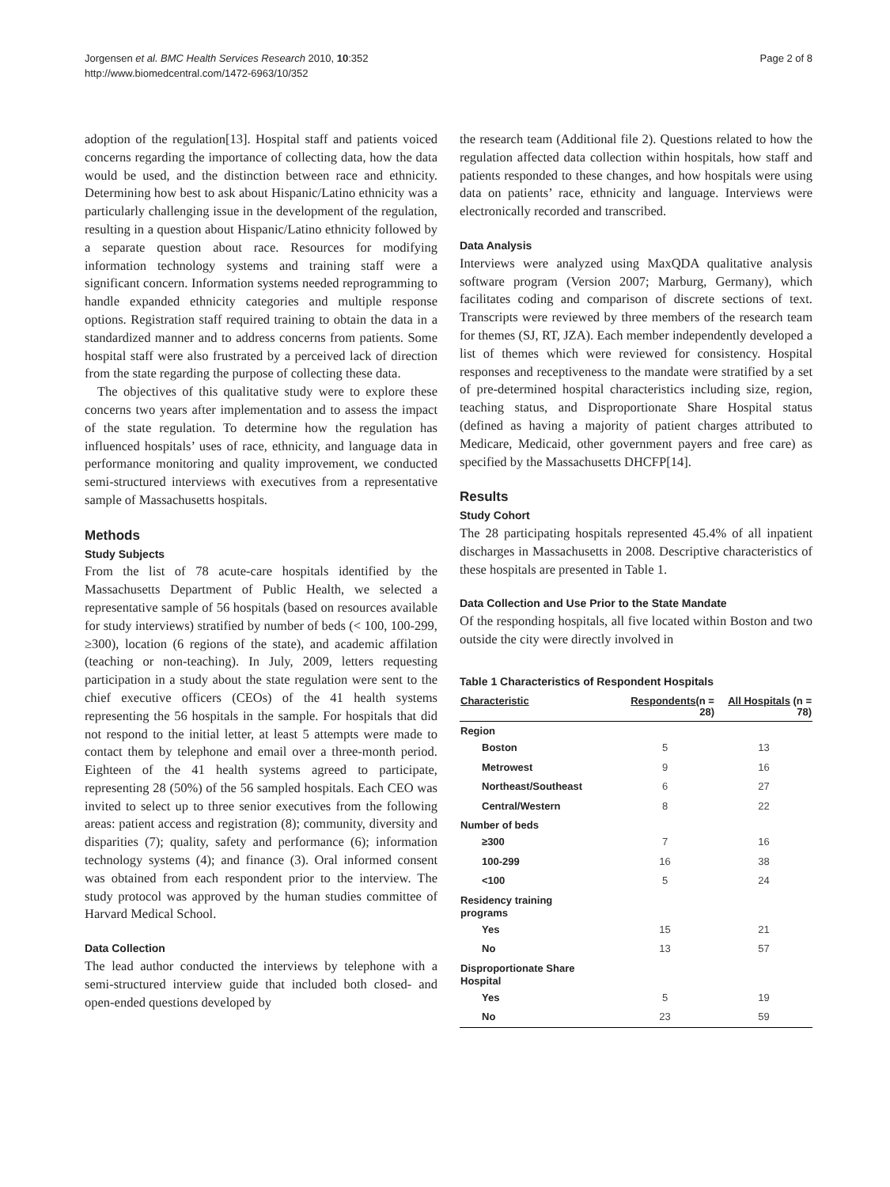Jorgensen et al. BMC Health Services Research 2010, 10:352
http://www.biomedcentral.com/1472-6963/10/352
Page 2 of 8
adoption of the regulation[13]. Hospital staff and patients voiced concerns regarding the importance of collecting data, how the data would be used, and the distinction between race and ethnicity. Determining how best to ask about Hispanic/Latino ethnicity was a particularly challenging issue in the development of the regulation, resulting in a question about Hispanic/Latino ethnicity followed by a separate question about race. Resources for modifying information technology systems and training staff were a significant concern. Information systems needed reprogramming to handle expanded ethnicity categories and multiple response options. Registration staff required training to obtain the data in a standardized manner and to address concerns from patients. Some hospital staff were also frustrated by a perceived lack of direction from the state regarding the purpose of collecting these data.
The objectives of this qualitative study were to explore these concerns two years after implementation and to assess the impact of the state regulation. To determine how the regulation has influenced hospitals’ uses of race, ethnicity, and language data in performance monitoring and quality improvement, we conducted semi-structured interviews with executives from a representative sample of Massachusetts hospitals.
Methods
Study Subjects
From the list of 78 acute-care hospitals identified by the Massachusetts Department of Public Health, we selected a representative sample of 56 hospitals (based on resources available for study interviews) stratified by number of beds (< 100, 100-299, ≥300), location (6 regions of the state), and academic affilation (teaching or non-teaching). In July, 2009, letters requesting participation in a study about the state regulation were sent to the chief executive officers (CEOs) of the 41 health systems representing the 56 hospitals in the sample. For hospitals that did not respond to the initial letter, at least 5 attempts were made to contact them by telephone and email over a three-month period. Eighteen of the 41 health systems agreed to participate, representing 28 (50%) of the 56 sampled hospitals. Each CEO was invited to select up to three senior executives from the following areas: patient access and registration (8); community, diversity and disparities (7); quality, safety and performance (6); information technology systems (4); and finance (3). Oral informed consent was obtained from each respondent prior to the interview. The study protocol was approved by the human studies committee of Harvard Medical School.
Data Collection
The lead author conducted the interviews by telephone with a semi-structured interview guide that included both closed- and open-ended questions developed by
the research team (Additional file 2). Questions related to how the regulation affected data collection within hospitals, how staff and patients responded to these changes, and how hospitals were using data on patients’ race, ethnicity and language. Interviews were electronically recorded and transcribed.
Data Analysis
Interviews were analyzed using MaxQDA qualitative analysis software program (Version 2007; Marburg, Germany), which facilitates coding and comparison of discrete sections of text. Transcripts were reviewed by three members of the research team for themes (SJ, RT, JZA). Each member independently developed a list of themes which were reviewed for consistency. Hospital responses and receptiveness to the mandate were stratified by a set of pre-determined hospital characteristics including size, region, teaching status, and Disproportionate Share Hospital status (defined as having a majority of patient charges attributed to Medicare, Medicaid, other government payers and free care) as specified by the Massachusetts DHCFP[14].
Results
Study Cohort
The 28 participating hospitals represented 45.4% of all inpatient discharges in Massachusetts in 2008. Descriptive characteristics of these hospitals are presented in Table 1.
Data Collection and Use Prior to the State Mandate
Of the responding hospitals, all five located within Boston and two outside the city were directly involved in
Table 1 Characteristics of Respondent Hospitals
| Characteristic | Respondents (n = 28) | All Hospitals (n = 78) |
| --- | --- | --- |
| Region | | |
| Boston | 5 | 13 |
| Metrowest | 9 | 16 |
| Northeast/Southeast | 6 | 27 |
| Central/Western | 8 | 22 |
| Number of beds | | |
| ≥300 | 7 | 16 |
| 100-299 | 16 | 38 |
| <100 | 5 | 24 |
| Residency training programs | | |
| Yes | 15 | 21 |
| No | 13 | 57 |
| Disproportionate Share Hospital | | |
| Yes | 5 | 19 |
| No | 23 | 59 |